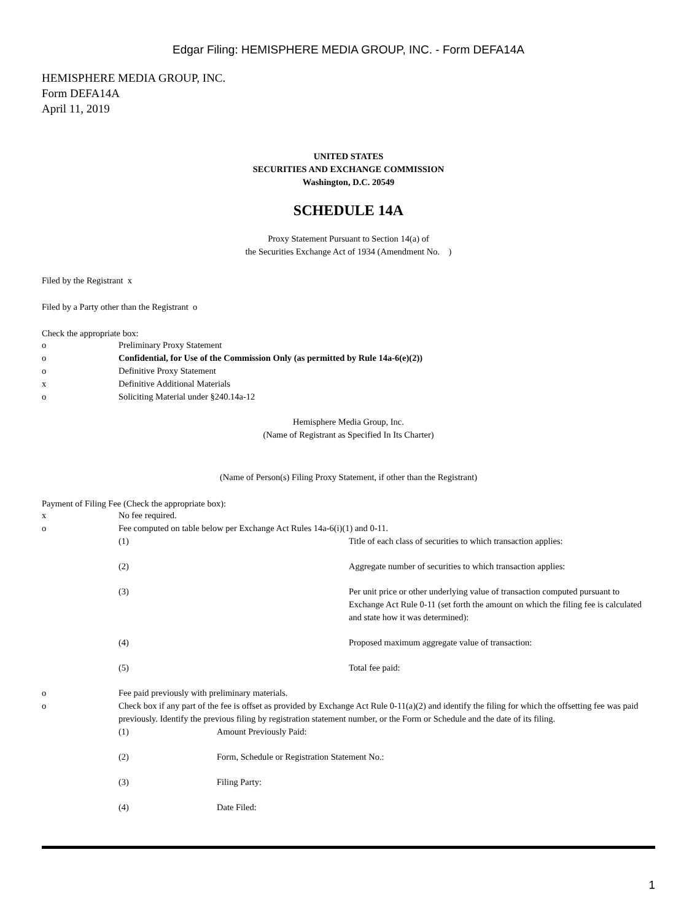Edgar Filing: HEMISPHERE MEDIA GROUP, INC. - Form DEFA14A
HEMISPHERE MEDIA GROUP, INC.
Form DEFA14A
April 11, 2019
UNITED STATES
SECURITIES AND EXCHANGE COMMISSION
Washington, D.C. 20549
SCHEDULE 14A
Proxy Statement Pursuant to Section 14(a) of
the Securities Exchange Act of 1934 (Amendment No. )
Filed by the Registrant x
Filed by a Party other than the Registrant o
Check the appropriate box:
o Preliminary Proxy Statement
o Confidential, for Use of the Commission Only (as permitted by Rule 14a-6(e)(2))
o Definitive Proxy Statement
x Definitive Additional Materials
o Soliciting Material under §240.14a-12
Hemisphere Media Group, Inc.
(Name of Registrant as Specified In Its Charter)
(Name of Person(s) Filing Proxy Statement, if other than the Registrant)
Payment of Filing Fee (Check the appropriate box):
x No fee required.
o Fee computed on table below per Exchange Act Rules 14a-6(i)(1) and 0-11.
(1) Title of each class of securities to which transaction applies:
(2) Aggregate number of securities to which transaction applies:
(3) Per unit price or other underlying value of transaction computed pursuant to Exchange Act Rule 0-11 (set forth the amount on which the filing fee is calculated and state how it was determined):
(4) Proposed maximum aggregate value of transaction:
(5) Total fee paid:
o Fee paid previously with preliminary materials.
o Check box if any part of the fee is offset as provided by Exchange Act Rule 0-11(a)(2) and identify the filing for which the offsetting fee was paid previously. Identify the previous filing by registration statement number, or the Form or Schedule and the date of its filing.
(1) Amount Previously Paid:
(2) Form, Schedule or Registration Statement No.:
(3) Filing Party:
(4) Date Filed:
1